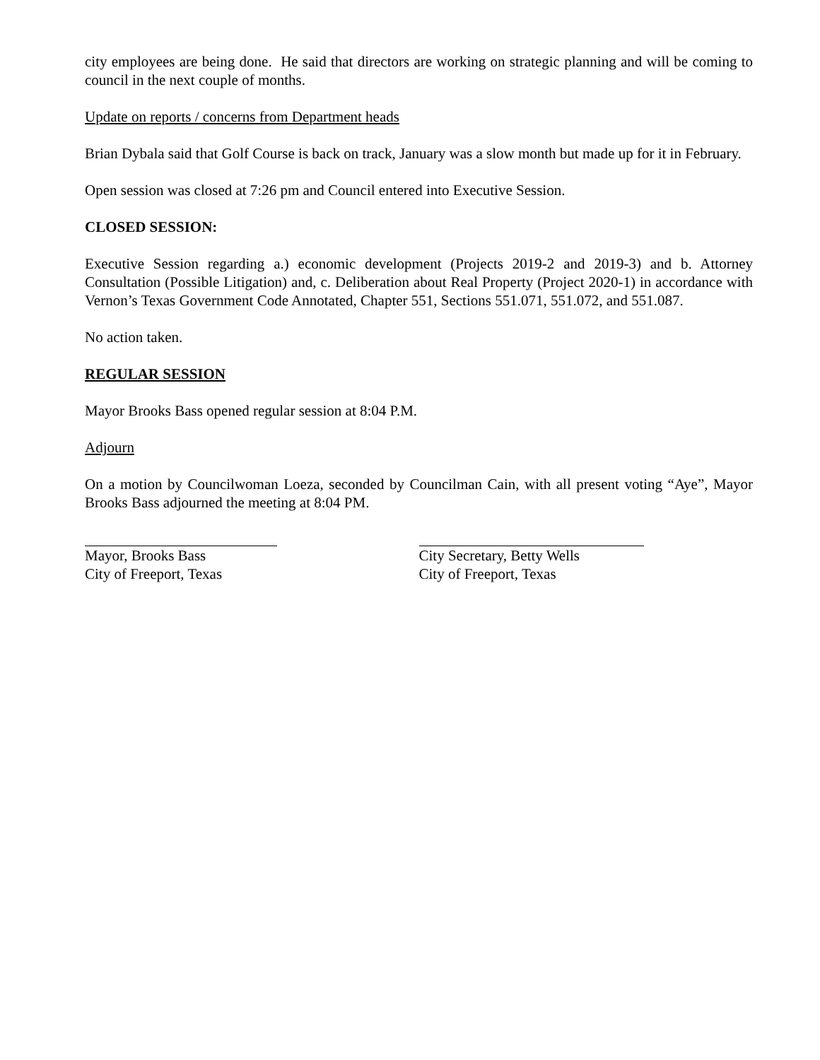city employees are being done. He said that directors are working on strategic planning and will be coming to council in the next couple of months.
Update on reports / concerns from Department heads
Brian Dybala said that Golf Course is back on track, January was a slow month but made up for it in February.
Open session was closed at 7:26 pm and Council entered into Executive Session.
CLOSED SESSION:
Executive Session regarding a.) economic development (Projects 2019-2 and 2019-3) and b. Attorney Consultation (Possible Litigation) and, c. Deliberation about Real Property (Project 2020-1) in accordance with Vernon’s Texas Government Code Annotated, Chapter 551, Sections 551.071, 551.072, and 551.087.
No action taken.
REGULAR SESSION
Mayor Brooks Bass opened regular session at 8:04 P.M.
Adjourn
On a motion by Councilwoman Loeza, seconded by Councilman Cain, with all present voting “Aye”, Mayor Brooks Bass adjourned the meeting at 8:04 PM.
Mayor, Brooks Bass
City of Freeport, Texas
City Secretary, Betty Wells
City of Freeport, Texas